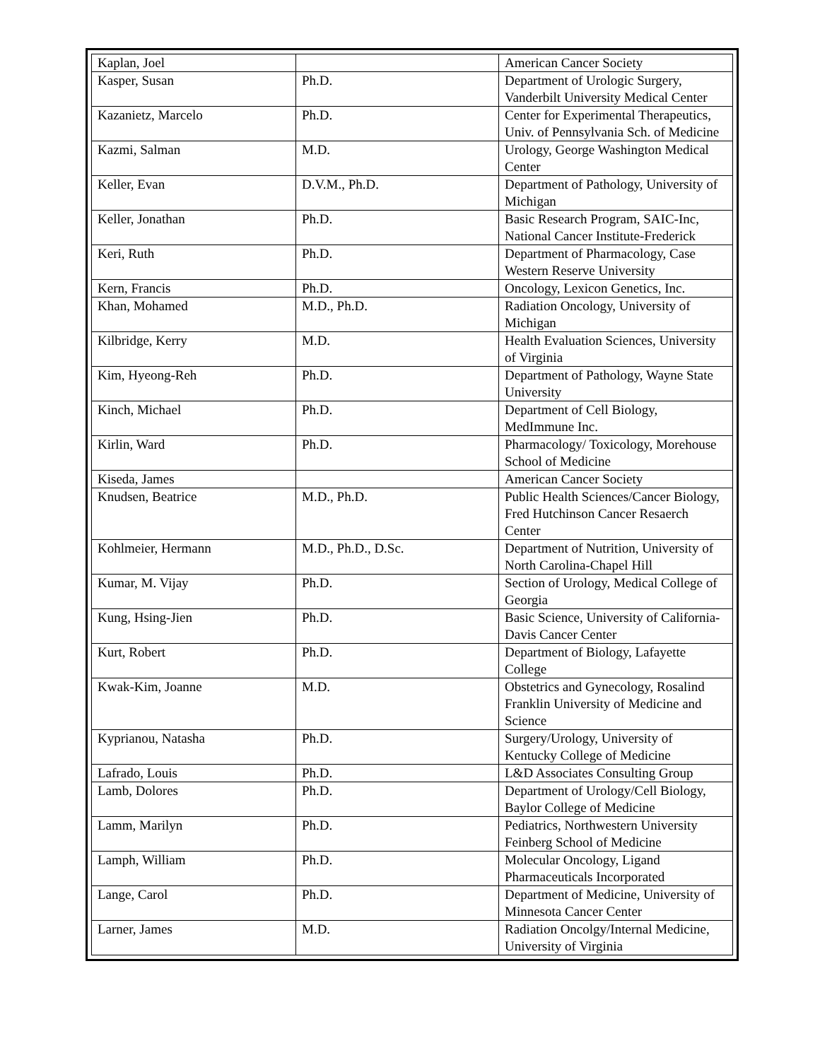| Kaplan, Joel | | American Cancer Society |
| Kasper, Susan | Ph.D. | Department of Urologic Surgery, Vanderbilt University Medical Center |
| Kazanietz, Marcelo | Ph.D. | Center for Experimental Therapeutics, Univ. of Pennsylvania Sch. of Medicine |
| Kazmi, Salman | M.D. | Urology, George Washington Medical Center |
| Keller, Evan | D.V.M., Ph.D. | Department of Pathology, University of Michigan |
| Keller, Jonathan | Ph.D. | Basic Research Program, SAIC-Inc, National Cancer Institute-Frederick |
| Keri, Ruth | Ph.D. | Department of Pharmacology, Case Western Reserve University |
| Kern, Francis | Ph.D. | Oncology, Lexicon Genetics, Inc. |
| Khan, Mohamed | M.D., Ph.D. | Radiation Oncology, University of Michigan |
| Kilbridge, Kerry | M.D. | Health Evaluation Sciences, University of Virginia |
| Kim, Hyeong-Reh | Ph.D. | Department of Pathology, Wayne State University |
| Kinch, Michael | Ph.D. | Department of Cell Biology, MedImmune Inc. |
| Kirlin, Ward | Ph.D. | Pharmacology/ Toxicology, Morehouse School of Medicine |
| Kiseda, James | | American Cancer Society |
| Knudsen, Beatrice | M.D., Ph.D. | Public Health Sciences/Cancer Biology, Fred Hutchinson Cancer Resaerch Center |
| Kohlmeier, Hermann | M.D., Ph.D., D.Sc. | Department of Nutrition, University of North Carolina-Chapel Hill |
| Kumar, M. Vijay | Ph.D. | Section of Urology, Medical College of Georgia |
| Kung, Hsing-Jien | Ph.D. | Basic Science, University of California-Davis Cancer Center |
| Kurt, Robert | Ph.D. | Department of Biology, Lafayette College |
| Kwak-Kim, Joanne | M.D. | Obstetrics and Gynecology, Rosalind Franklin University of Medicine and Science |
| Kyprianou, Natasha | Ph.D. | Surgery/Urology, University of Kentucky College of Medicine |
| Lafrado, Louis | Ph.D. | L&D Associates Consulting Group |
| Lamb, Dolores | Ph.D. | Department of Urology/Cell Biology, Baylor College of Medicine |
| Lamm, Marilyn | Ph.D. | Pediatrics, Northwestern University Feinberg School of Medicine |
| Lamph, William | Ph.D. | Molecular Oncology, Ligand Pharmaceuticals Incorporated |
| Lange, Carol | Ph.D. | Department of Medicine, University of Minnesota Cancer Center |
| Larner, James | M.D. | Radiation Oncolgy/Internal Medicine, University of Virginia |